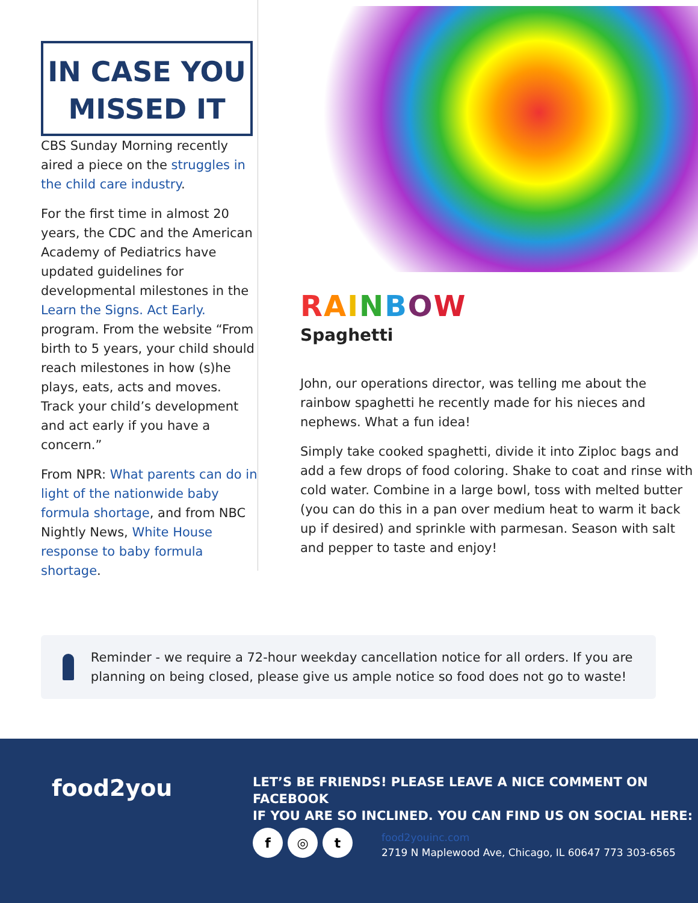IN CASE YOU
MISSED IT
CBS Sunday Morning recently aired a piece on the struggles in the child care industry.
For the first time in almost 20 years, the CDC and the American Academy of Pediatrics have updated guidelines for developmental milestones in the Learn the Signs. Act Early. program. From the website “From birth to 5 years, your child should reach milestones in how (s)he plays, eats, acts and moves. Track your child’s development and act early if you have a concern.”
From NPR: What parents can do in light of the nationwide baby formula shortage, and from NBC Nightly News, White House response to baby formula shortage.
RAINBOW
Spaghetti
John, our operations director, was telling me about the rainbow spaghetti he recently made for his nieces and nephews. What a fun idea!
Simply take cooked spaghetti, divide it into Ziploc bags and add a few drops of food coloring. Shake to coat and rinse with cold water. Combine in a large bowl, toss with melted butter (you can do this in a pan over medium heat to warm it back up if desired) and sprinkle with parmesan. Season with salt and pepper to taste and enjoy!
Reminder - we require a 72-hour weekday cancellation notice for all orders. If you are planning on being closed, please give us ample notice so food does not go to waste!
food2you
LET’S BE FRIENDS! PLEASE LEAVE A NICE COMMENT ON FACEBOOK
IF YOU ARE SO INCLINED. YOU CAN FIND US ON SOCIAL HERE:
f ◎ t
food2youinc.com
2719 N Maplewood Ave, Chicago, IL 60647 773 303-6565